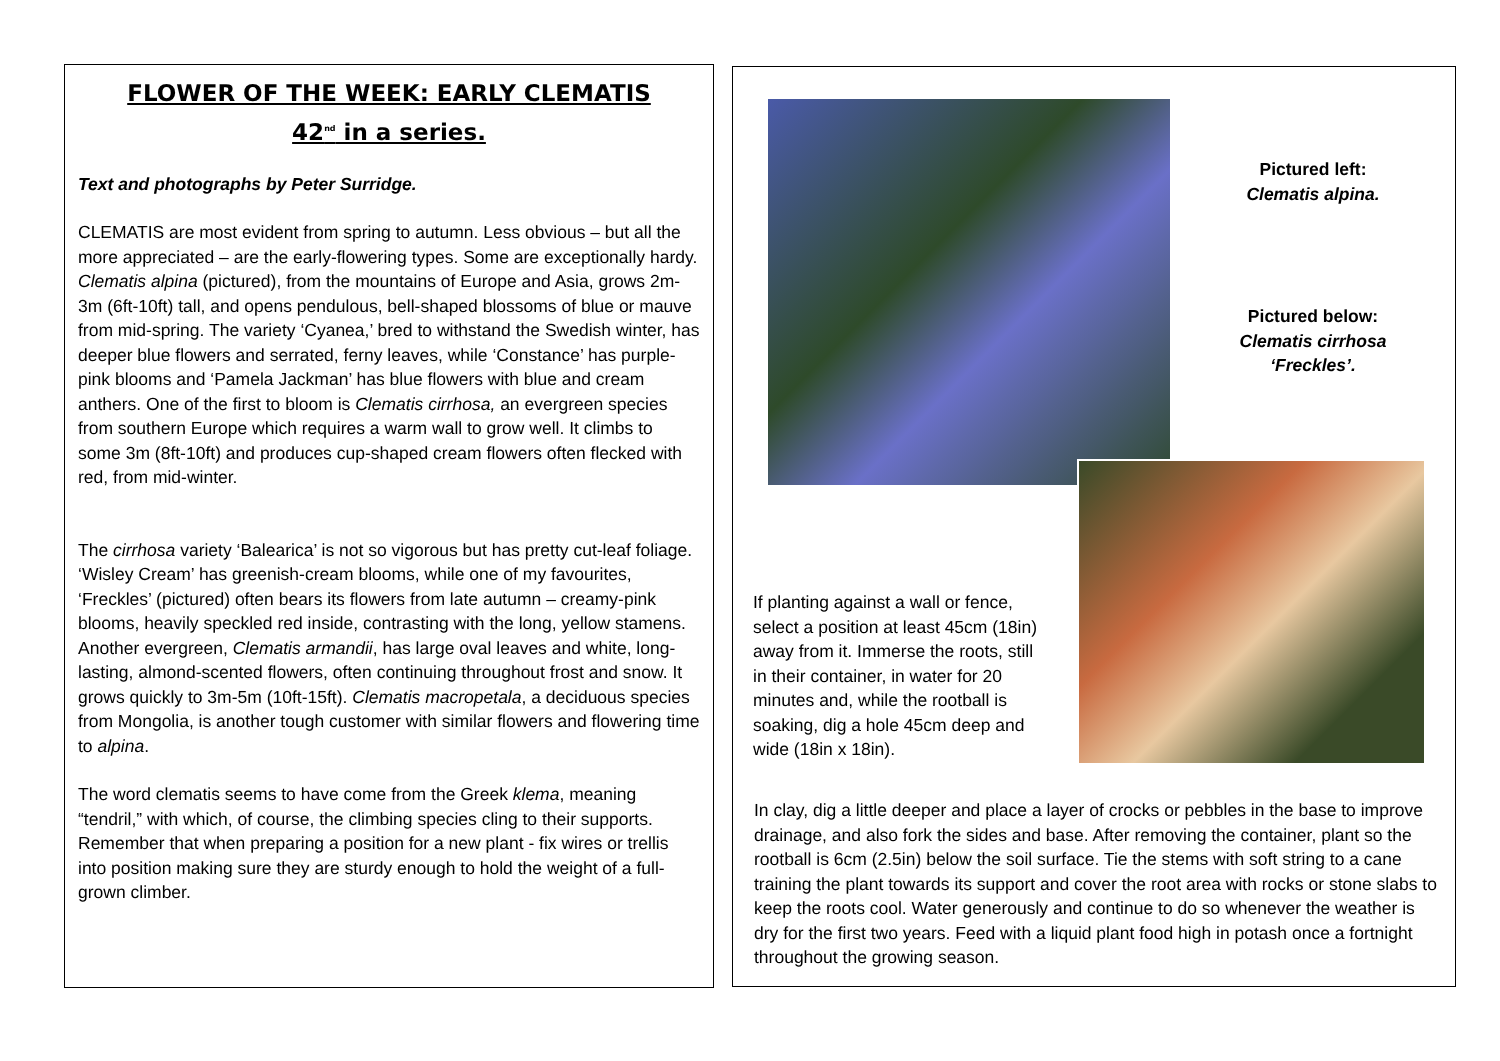FLOWER OF THE WEEK: EARLY CLEMATIS
42<sup>nd</sup> in a series.
Text and photographs by Peter Surridge.
CLEMATIS are most evident from spring to autumn. Less obvious – but all the more appreciated – are the early-flowering types. Some are exceptionally hardy. Clematis alpina (pictured), from the mountains of Europe and Asia, grows 2m-3m (6ft-10ft) tall, and opens pendulous, bell-shaped blossoms of blue or mauve from mid-spring. The variety ‘Cyanea,’ bred to withstand the Swedish winter, has deeper blue flowers and serrated, ferny leaves, while ‘Constance’ has purple-pink blooms and ‘Pamela Jackman’ has blue flowers with blue and cream anthers. One of the first to bloom is Clematis cirrhosa, an evergreen species from southern Europe which requires a warm wall to grow well. It climbs to some 3m (8ft-10ft) and produces cup-shaped cream flowers often flecked with red, from mid-winter.
The cirrhosa variety ‘Balearica’ is not so vigorous but has pretty cut-leaf foliage. ‘Wisley Cream’ has greenish-cream blooms, while one of my favourites, ‘Freckles’ (pictured) often bears its flowers from late autumn – creamy-pink blooms, heavily speckled red inside, contrasting with the long, yellow stamens. Another evergreen, Clematis armandii, has large oval leaves and white, long-lasting, almond-scented flowers, often continuing throughout frost and snow. It grows quickly to 3m-5m (10ft-15ft). Clematis macropetala, a deciduous species from Mongolia, is another tough customer with similar flowers and flowering time to alpina.
The word clematis seems to have come from the Greek klema, meaning “tendril,” with which, of course, the climbing species cling to their supports. Remember that when preparing a position for a new plant - fix wires or trellis into position making sure they are sturdy enough to hold the weight of a full-grown climber.
Pictured left:
Clematis alpina.
Pictured below:
Clematis cirrhosa ‘Freckles’.
If planting against a wall or fence, select a position at least 45cm (18in) away from it. Immerse the roots, still in their container, in water for 20 minutes and, while the rootball is soaking, dig a hole 45cm deep and wide (18in x 18in).
In clay, dig a little deeper and place a layer of crocks or pebbles in the base to improve drainage, and also fork the sides and base. After removing the container, plant so the rootball is 6cm (2.5in) below the soil surface. Tie the stems with soft string to a cane training the plant towards its support and cover the root area with rocks or stone slabs to keep the roots cool. Water generously and continue to do so whenever the weather is dry for the first two years. Feed with a liquid plant food high in potash once a fortnight throughout the growing season.